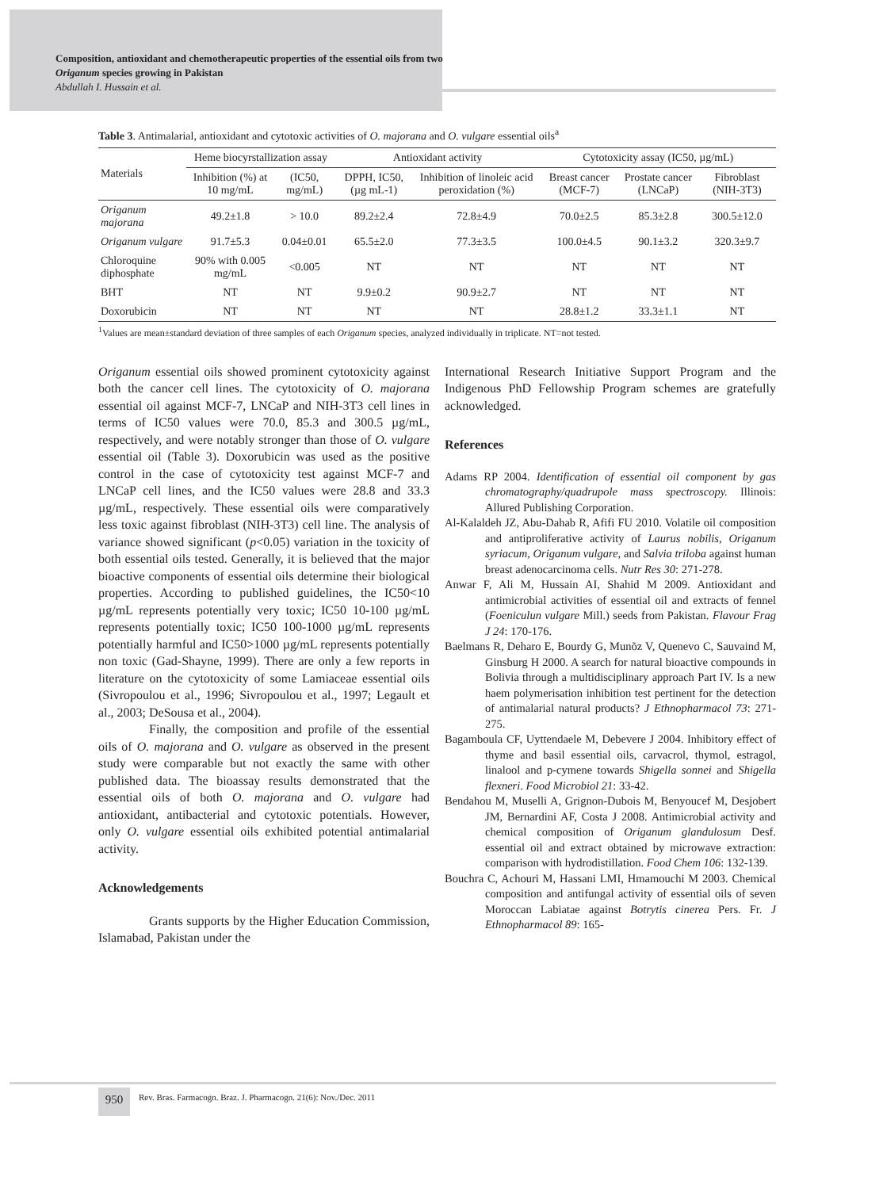Composition, antioxidant and chemotherapeutic properties of the essential oils from two Origanum species growing in Pakistan
Abdullah I. Hussain et al.
Table 3. Antimalarial, antioxidant and cytotoxic activities of O. majorana and O. vulgare essential oils<sup>a</sup>
| Materials | Heme biocyrstallization assay | | Antioxidant activity | | Cytotoxicity assay (IC50, µg/mL) | | |
| --- | --- | --- | --- | --- | --- | --- | --- |
| | Inhibition (%) at 10 mg/mL | (IC50, mg/mL) | DPPH, IC50, (µg mL-1) | Inhibition of linoleic acid peroxidation (%) | Breast cancer (MCF-7) | Prostate cancer (LNCaP) | Fibroblast (NIH-3T3) |
| Origanum majorana | 49.2±1.8 | > 10.0 | 89.2±2.4 | 72.8±4.9 | 70.0±2.5 | 85.3±2.8 | 300.5±12.0 |
| Origanum vulgare | 91.7±5.3 | 0.04±0.01 | 65.5±2.0 | 77.3±3.5 | 100.0±4.5 | 90.1±3.2 | 320.3±9.7 |
| Chloroquine diphosphate | 90% with 0.005 mg/mL | <0.005 | NT | NT | NT | NT | NT |
| BHT | NT | NT | 9.9±0.2 | 90.9±2.7 | NT | NT | NT |
| Doxorubicin | NT | NT | NT | NT | 28.8±1.2 | 33.3±1.1 | NT |
<sup>1</sup> Values are mean±standard deviation of three samples of each Origanum species, analyzed individually in triplicate. NT=not tested.
Origanum essential oils showed prominent cytotoxicity against both the cancer cell lines. The cytotoxicity of O. majorana essential oil against MCF-7, LNCaP and NIH-3T3 cell lines in terms of IC50 values were 70.0, 85.3 and 300.5 µg/mL, respectively, and were notably stronger than those of O. vulgare essential oil (Table 3). Doxorubicin was used as the positive control in the case of cytotoxicity test against MCF-7 and LNCaP cell lines, and the IC50 values were 28.8 and 33.3 µg/mL, respectively. These essential oils were comparatively less toxic against fibroblast (NIH-3T3) cell line. The analysis of variance showed significant (p<0.05) variation in the toxicity of both essential oils tested. Generally, it is believed that the major bioactive components of essential oils determine their biological properties. According to published guidelines, the IC50<10 µg/mL represents potentially very toxic; IC50 10-100 µg/mL represents potentially toxic; IC50 100-1000 µg/mL represents potentially harmful and IC50>1000 µg/mL represents potentially non toxic (Gad-Shayne, 1999). There are only a few reports in literature on the cytotoxicity of some Lamiaceae essential oils (Sivropoulou et al., 1996; Sivropoulou et al., 1997; Legault et al., 2003; DeSousa et al., 2004).
Finally, the composition and profile of the essential oils of O. majorana and O. vulgare as observed in the present study were comparable but not exactly the same with other published data. The bioassay results demonstrated that the essential oils of both O. majorana and O. vulgare had antioxidant, antibacterial and cytotoxic potentials. However, only O. vulgare essential oils exhibited potential antimalarial activity.
Acknowledgements
Grants supports by the Higher Education Commission, Islamabad, Pakistan under the
International Research Initiative Support Program and the Indigenous PhD Fellowship Program schemes are gratefully acknowledged.
References
Adams RP 2004. Identification of essential oil component by gas chromatography/quadrupole mass spectroscopy. Illinois: Allured Publishing Corporation.
Al-Kalaldeh JZ, Abu-Dahab R, Afifi FU 2010. Volatile oil composition and antiproliferative activity of Laurus nobilis, Origanum syriacum, Origanum vulgare, and Salvia triloba against human breast adenocarcinoma cells. Nutr Res 30: 271-278.
Anwar F, Ali M, Hussain AI, Shahid M 2009. Antioxidant and antimicrobial activities of essential oil and extracts of fennel (Foeniculun vulgare Mill.) seeds from Pakistan. Flavour Frag J 24: 170-176.
Baelmans R, Deharo E, Bourdy G, Munõz V, Quenevo C, Sauvaind M, Ginsburg H 2000. A search for natural bioactive compounds in Bolivia through a multidisciplinary approach Part IV. Is a new haem polymerisation inhibition test pertinent for the detection of antimalarial natural products? J Ethnopharmacol 73: 271-275.
Bagamboula CF, Uyttendaele M, Debevere J 2004. Inhibitory effect of thyme and basil essential oils, carvacrol, thymol, estragol, linalool and p-cymene towards Shigella sonnei and Shigella flexneri. Food Microbiol 21: 33-42.
Bendahou M, Muselli A, Grignon-Dubois M, Benyoucef M, Desjobert JM, Bernardini AF, Costa J 2008. Antimicrobial activity and chemical composition of Origanum glandulosum Desf. essential oil and extract obtained by microwave extraction: comparison with hydrodistillation. Food Chem 106: 132-139.
Bouchra C, Achouri M, Hassani LMI, Hmamouchi M 2003. Chemical composition and antifungal activity of essential oils of seven Moroccan Labiatae against Botrytis cinerea Pers. Fr. J Ethnopharmacol 89: 165-
950
Rev. Bras. Farmacogn. Braz. J. Pharmacogn. 21(6): Nov./Dec. 2011